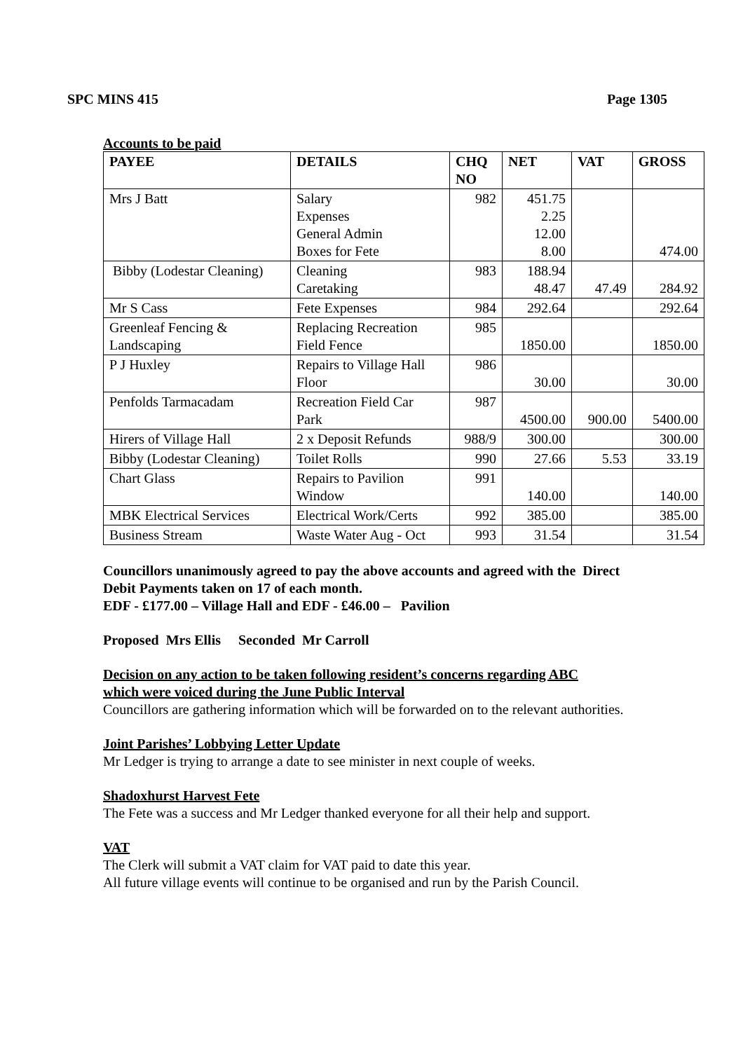SPC MINS 415 Page 1305
Accounts to be paid
| PAYEE | DETAILS | CHQ NO | NET | VAT | GROSS |
| --- | --- | --- | --- | --- | --- |
| Mrs J Batt | Salary Expenses General Admin Boxes for Fete | 982 | 451.75 2.25 12.00 8.00 | | 474.00 |
| Bibby (Lodestar Cleaning) | Cleaning Caretaking | 983 | 188.94 48.47 | 47.49 | 284.92 |
| Mr S Cass | Fete Expenses | 984 | 292.64 | | 292.64 |
| Greenleaf Fencing & Landscaping | Replacing Recreation Field Fence | 985 | 1850.00 | | 1850.00 |
| P J Huxley | Repairs to Village Hall Floor | 986 | 30.00 | | 30.00 |
| Penfolds Tarmacadam | Recreation Field Car Park | 987 | 4500.00 | 900.00 | 5400.00 |
| Hirers of Village Hall | 2 x Deposit Refunds | 988/9 | 300.00 | | 300.00 |
| Bibby (Lodestar Cleaning) | Toilet Rolls | 990 | 27.66 | 5.53 | 33.19 |
| Chart Glass | Repairs to Pavilion Window | 991 | 140.00 | | 140.00 |
| MBK Electrical Services | Electrical Work/Certs | 992 | 385.00 | | 385.00 |
| Business Stream | Waste Water Aug - Oct | 993 | 31.54 | | 31.54 |
Councillors unanimously agreed to pay the above accounts and agreed with the Direct
Debit Payments taken on 17 of each month.
EDF - £177.00 – Village Hall and EDF - £46.00 – Pavilion
Proposed Mrs Ellis Seconded Mr Carroll
Decision on any action to be taken following resident’s concerns regarding ABC
which were voiced during the June Public Interval
Councillors are gathering information which will be forwarded on to the relevant authorities.
Joint Parishes’ Lobbying Letter Update
Mr Ledger is trying to arrange a date to see minister in next couple of weeks.
Shadoxhurst Harvest Fete
The Fete was a success and Mr Ledger thanked everyone for all their help and support.
VAT
The Clerk will submit a VAT claim for VAT paid to date this year.
All future village events will continue to be organised and run by the Parish Council.